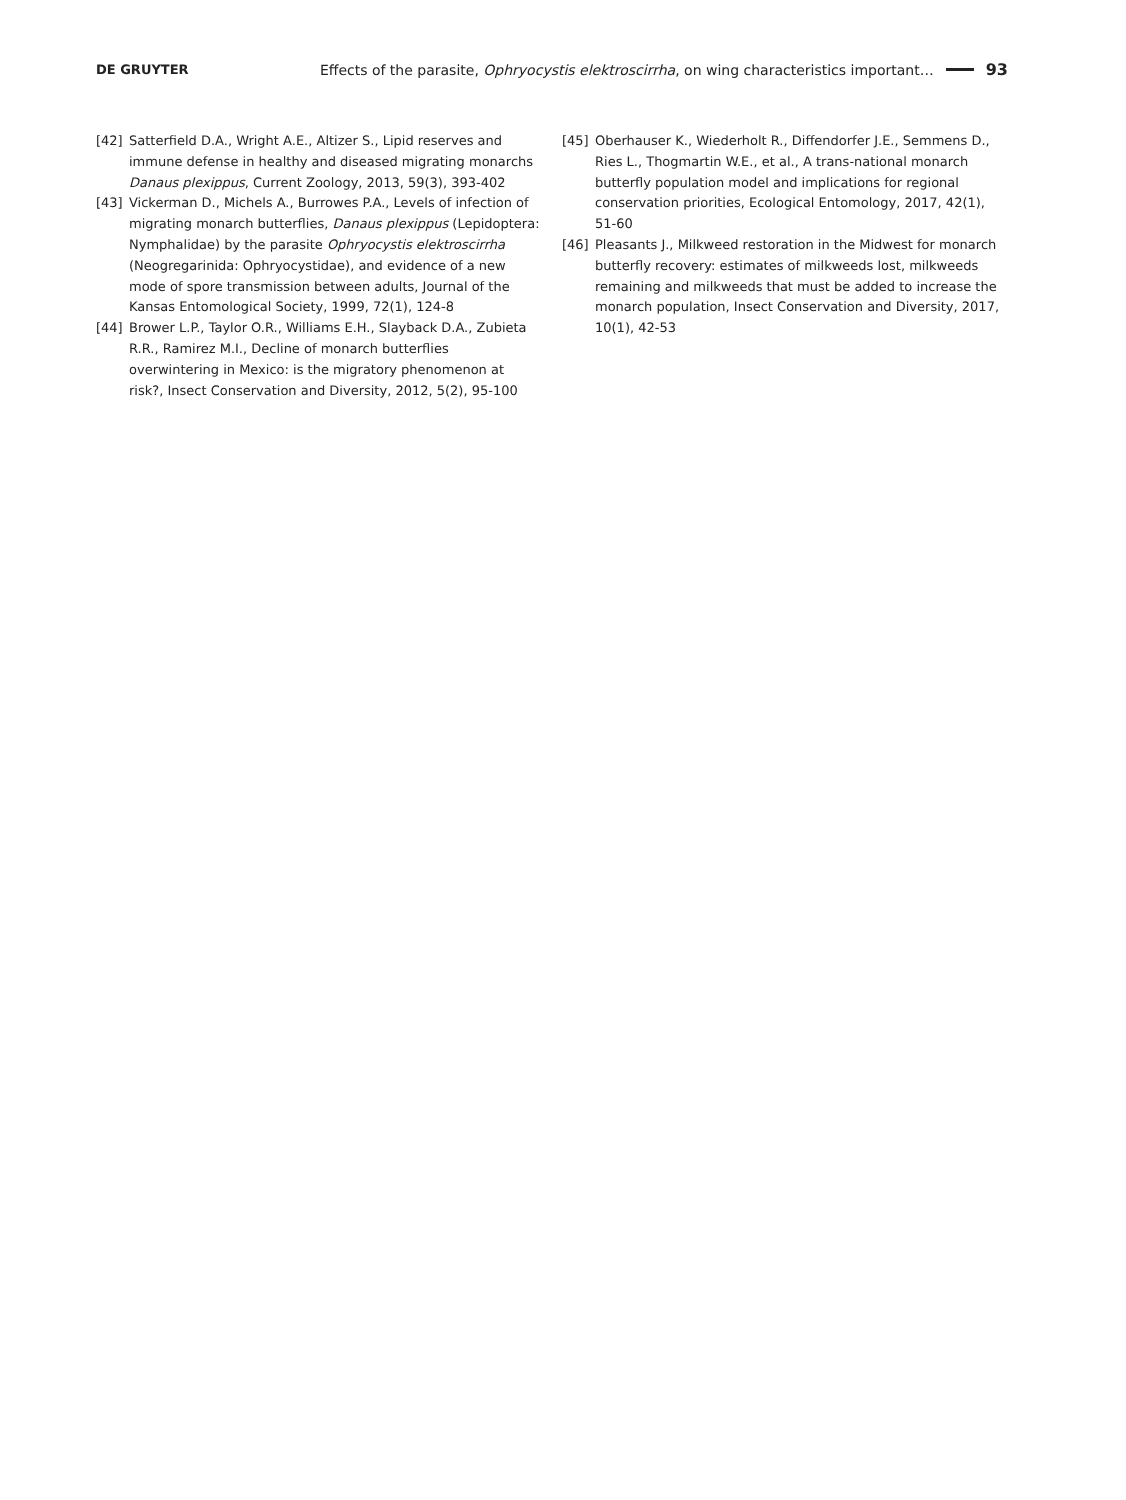DE GRUYTER Effects of the parasite, Ophryocystis elektroscirrha, on wing characteristics important… 93
[42] Satterfield D.A., Wright A.E., Altizer S., Lipid reserves and immune defense in healthy and diseased migrating monarchs Danaus plexippus, Current Zoology, 2013, 59(3), 393-402
[43] Vickerman D., Michels A., Burrowes P.A., Levels of infection of migrating monarch butterflies, Danaus plexippus (Lepidoptera: Nymphalidae) by the parasite Ophryocystis elektroscirrha (Neogregarinida: Ophryocystidae), and evidence of a new mode of spore transmission between adults, Journal of the Kansas Entomological Society, 1999, 72(1), 124-8
[44] Brower L.P., Taylor O.R., Williams E.H., Slayback D.A., Zubieta R.R., Ramirez M.I., Decline of monarch butterflies overwintering in Mexico: is the migratory phenomenon at risk?, Insect Conservation and Diversity, 2012, 5(2), 95-100
[45] Oberhauser K., Wiederholt R., Diffendorfer J.E., Semmens D., Ries L., Thogmartin W.E., et al., A trans-national monarch butterfly population model and implications for regional conservation priorities, Ecological Entomology, 2017, 42(1), 51-60
[46] Pleasants J., Milkweed restoration in the Midwest for monarch butterfly recovery: estimates of milkweeds lost, milkweeds remaining and milkweeds that must be added to increase the monarch population, Insect Conservation and Diversity, 2017, 10(1), 42-53